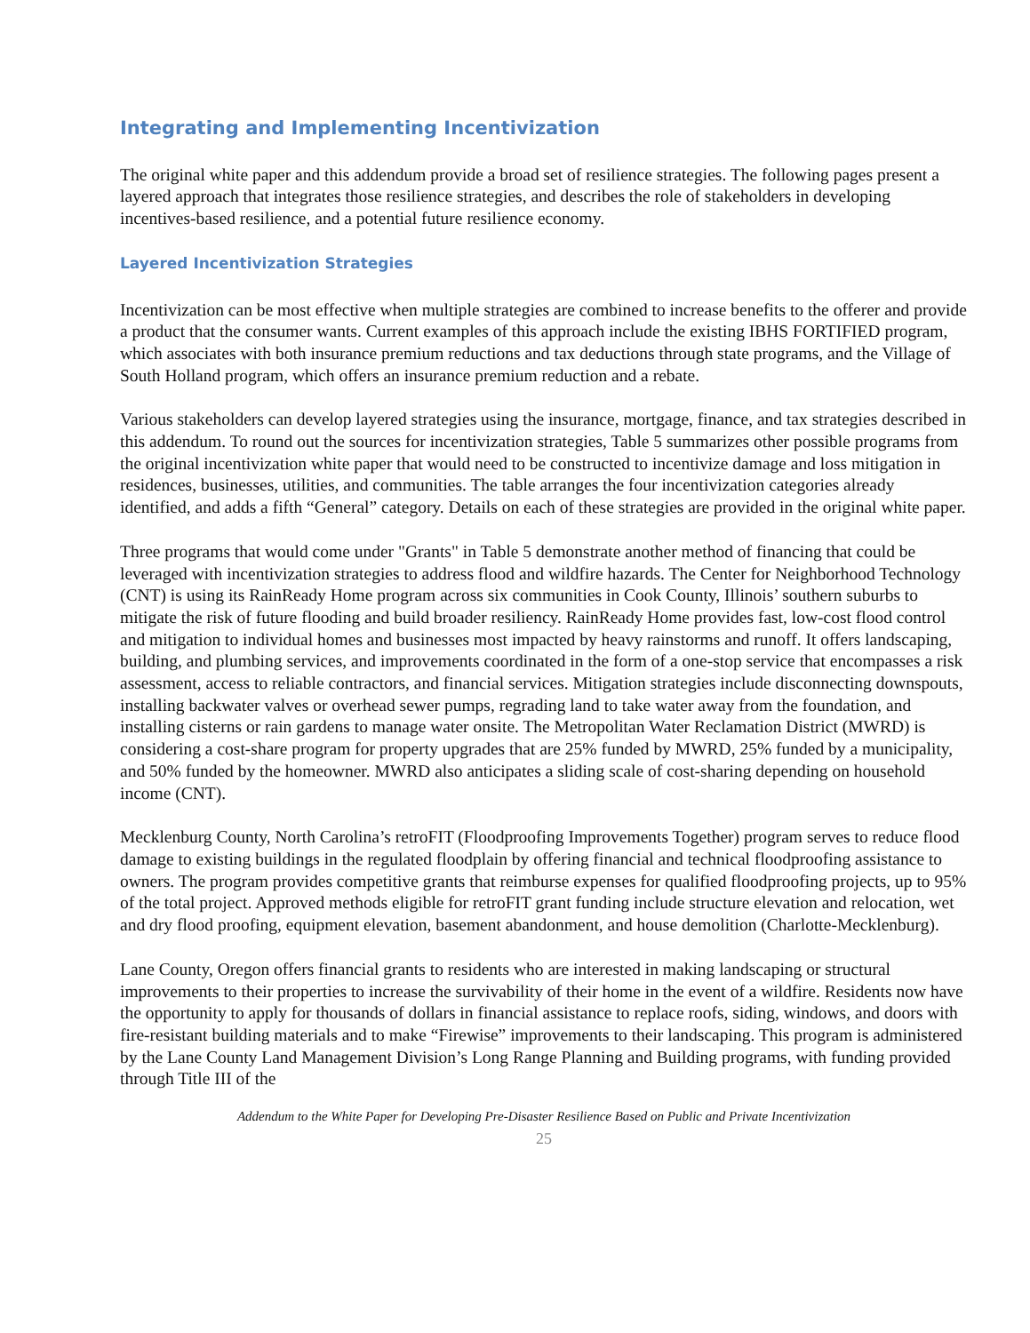Integrating and Implementing Incentivization
The original white paper and this addendum provide a broad set of resilience strategies. The following pages present a layered approach that integrates those resilience strategies, and describes the role of stakeholders in developing incentives-based resilience, and a potential future resilience economy.
Layered Incentivization Strategies
Incentivization can be most effective when multiple strategies are combined to increase benefits to the offerer and provide a product that the consumer wants. Current examples of this approach include the existing IBHS FORTIFIED program, which associates with both insurance premium reductions and tax deductions through state programs, and the Village of South Holland program, which offers an insurance premium reduction and a rebate.
Various stakeholders can develop layered strategies using the insurance, mortgage, finance, and tax strategies described in this addendum. To round out the sources for incentivization strategies, Table 5 summarizes other possible programs from the original incentivization white paper that would need to be constructed to incentivize damage and loss mitigation in residences, businesses, utilities, and communities. The table arranges the four incentivization categories already identified, and adds a fifth “General” category. Details on each of these strategies are provided in the original white paper.
Three programs that would come under "Grants" in Table 5 demonstrate another method of financing that could be leveraged with incentivization strategies to address flood and wildfire hazards. The Center for Neighborhood Technology (CNT) is using its RainReady Home program across six communities in Cook County, Illinois’ southern suburbs to mitigate the risk of future flooding and build broader resiliency. RainReady Home provides fast, low-cost flood control and mitigation to individual homes and businesses most impacted by heavy rainstorms and runoff. It offers landscaping, building, and plumbing services, and improvements coordinated in the form of a one-stop service that encompasses a risk assessment, access to reliable contractors, and financial services. Mitigation strategies include disconnecting downspouts, installing backwater valves or overhead sewer pumps, regrading land to take water away from the foundation, and installing cisterns or rain gardens to manage water onsite. The Metropolitan Water Reclamation District (MWRD) is considering a cost-share program for property upgrades that are 25% funded by MWRD, 25% funded by a municipality, and 50% funded by the homeowner. MWRD also anticipates a sliding scale of cost-sharing depending on household income (CNT).
Mecklenburg County, North Carolina’s retroFIT (Floodproofing Improvements Together) program serves to reduce flood damage to existing buildings in the regulated floodplain by offering financial and technical floodproofing assistance to owners. The program provides competitive grants that reimburse expenses for qualified floodproofing projects, up to 95% of the total project. Approved methods eligible for retroFIT grant funding include structure elevation and relocation, wet and dry flood proofing, equipment elevation, basement abandonment, and house demolition (Charlotte-Mecklenburg).
Lane County, Oregon offers financial grants to residents who are interested in making landscaping or structural improvements to their properties to increase the survivability of their home in the event of a wildfire. Residents now have the opportunity to apply for thousands of dollars in financial assistance to replace roofs, siding, windows, and doors with fire-resistant building materials and to make “Firewise” improvements to their landscaping. This program is administered by the Lane County Land Management Division’s Long Range Planning and Building programs, with funding provided through Title III of the
Addendum to the White Paper for Developing Pre-Disaster Resilience Based on Public and Private Incentivization
25